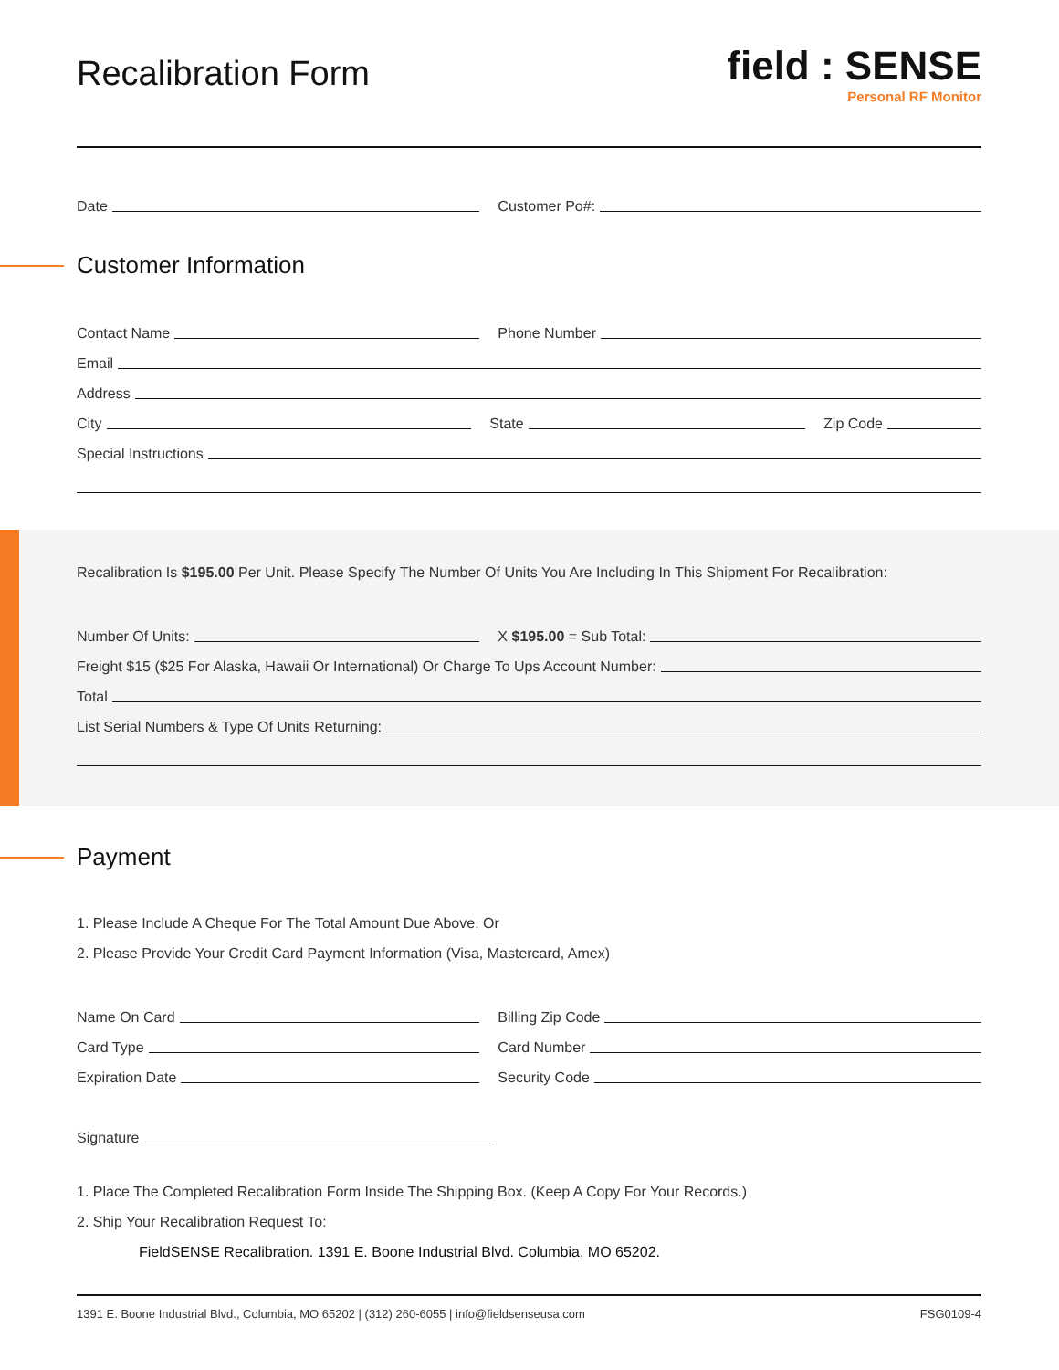Recalibration Form
field : SENSE
Personal RF Monitor
Date
Customer Po#:
Customer Information
Contact Name
Phone Number
Email
Address
City
State
Zip Code
Special Instructions
Recalibration Is $195.00 Per Unit. Please Specify The Number Of Units You Are Including In This Shipment For Recalibration:
Number Of Units:
X $195.00 = Sub Total:
Freight $15 ($25 For Alaska, Hawaii Or International) Or Charge To Ups Account Number:
Total
List Serial Numbers & Type Of Units Returning:
Payment
1. Please Include A Cheque For The Total Amount Due Above, Or
2. Please Provide Your Credit Card Payment Information (Visa, Mastercard, Amex)
Name On Card
Billing Zip Code
Card Type
Card Number
Expiration Date
Security Code
Signature
1. Place The Completed Recalibration Form Inside The Shipping Box. (Keep A Copy For Your Records.)
2. Ship Your Recalibration Request To:
FieldSENSE Recalibration. 1391 E. Boone Industrial Blvd. Columbia, MO 65202.
1391 E. Boone Industrial Blvd., Columbia, MO 65202 | (312) 260-6055 | info@fieldsenseusa.com FSG0109-4